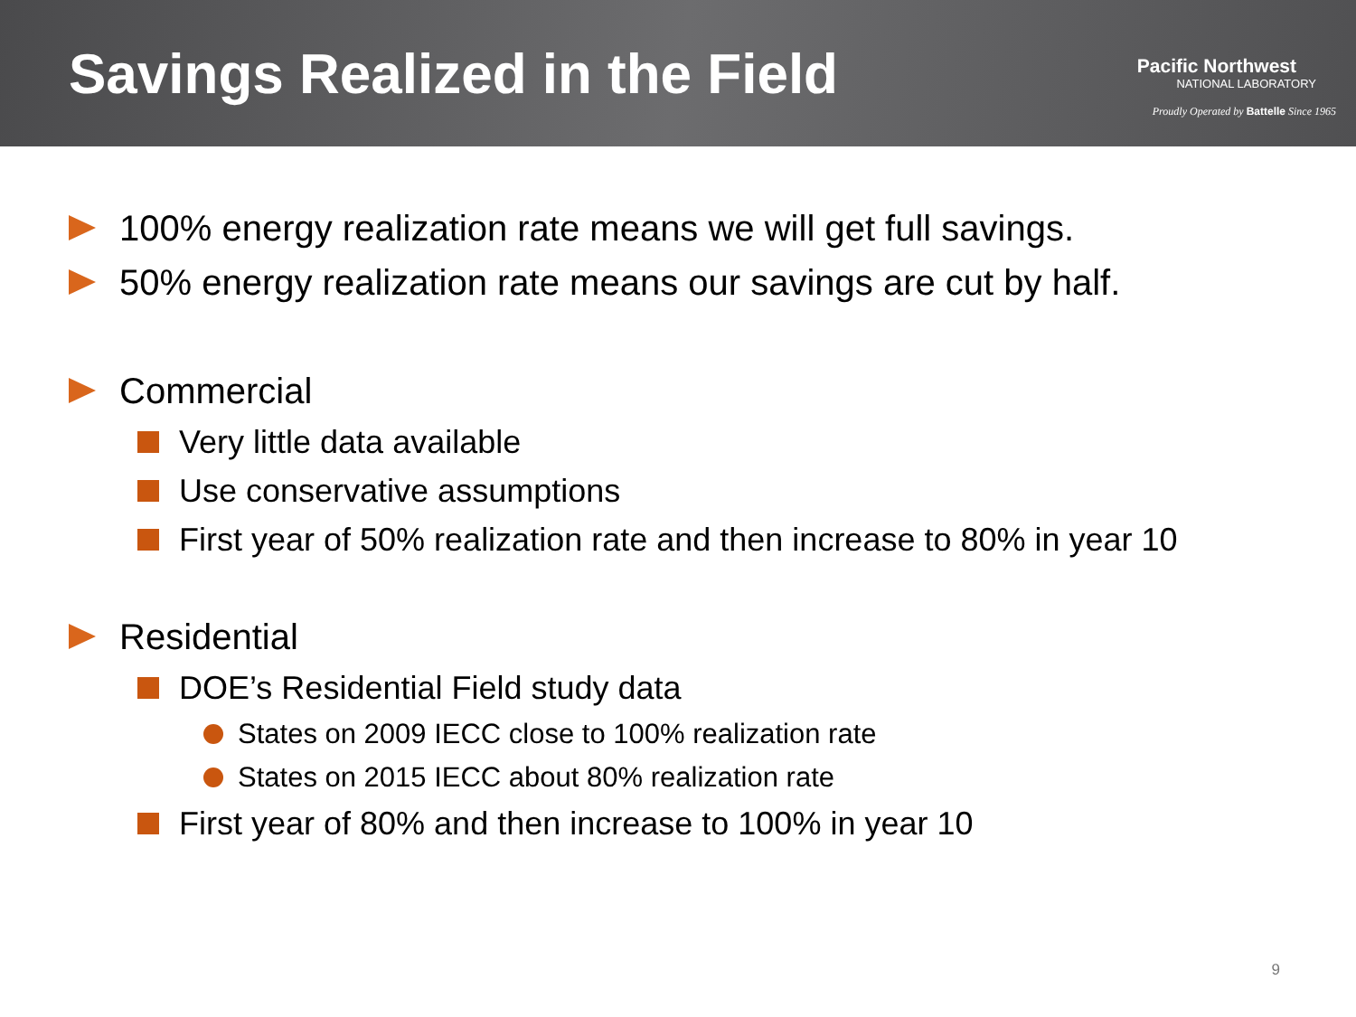Savings Realized in the Field
Pacific Northwest
NATIONAL LABORATORY
Proudly Operated by Battelle Since 1965
100% energy realization rate means we will get full savings.
50% energy realization rate means our savings are cut by half.
Commercial
Very little data available
Use conservative assumptions
First year of 50% realization rate and then increase to 80% in year 10
Residential
DOE’s Residential Field study data
States on 2009 IECC close to 100% realization rate
States on 2015 IECC about 80% realization rate
First year of 80% and then increase to 100% in year 10
9